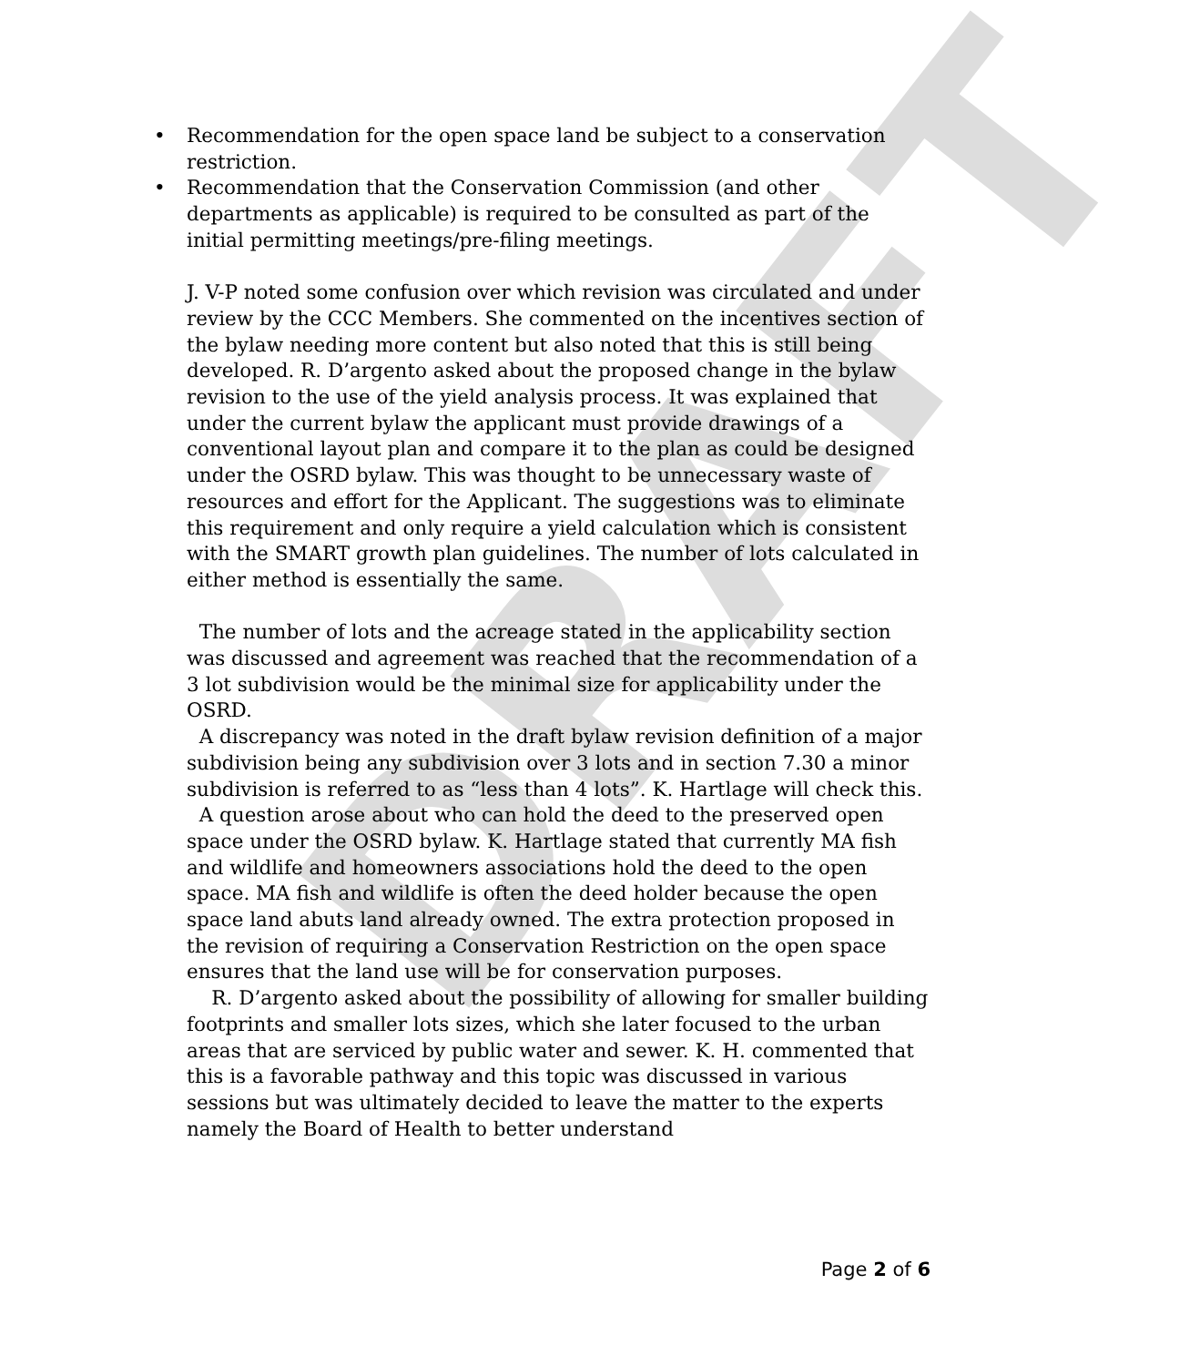DRAFT
• Recommendation for the open space land be subject to a conservation restriction.
• Recommendation that the Conservation Commission (and other departments as applicable) is required to be consulted as part of the initial permitting meetings/pre-filing meetings.
J. V-P noted some confusion over which revision was circulated and under review by the CCC Members. She commented on the incentives section of the bylaw needing more content but also noted that this is still being developed. R. D’argento asked about the proposed change in the bylaw revision to the use of the yield analysis process. It was explained that under the current bylaw the applicant must provide drawings of a conventional layout plan and compare it to the plan as could be designed under the OSRD bylaw. This was thought to be unnecessary waste of resources and effort for the Applicant. The suggestions was to eliminate this requirement and only require a yield calculation which is consistent with the SMART growth plan guidelines. The number of lots calculated in either method is essentially the same.
The number of lots and the acreage stated in the applicability section was discussed and agreement was reached that the recommendation of a 3 lot subdivision would be the minimal size for applicability under the OSRD.
A discrepancy was noted in the draft bylaw revision definition of a major subdivision being any subdivision over 3 lots and in section 7.30 a minor subdivision is referred to as “less than 4 lots”. K. Hartlage will check this.
A question arose about who can hold the deed to the preserved open space under the OSRD bylaw. K. Hartlage stated that currently MA fish and wildlife and homeowners associations hold the deed to the open space. MA fish and wildlife is often the deed holder because the open space land abuts land already owned. The extra protection proposed in the revision of requiring a Conservation Restriction on the open space ensures that the land use will be for conservation purposes.
R. D’argento asked about the possibility of allowing for smaller building footprints and smaller lots sizes, which she later focused to the urban areas that are serviced by public water and sewer. K. H. commented that this is a favorable pathway and this topic was discussed in various sessions but was ultimately decided to leave the matter to the experts namely the Board of Health to better understand
Page 2 of 6